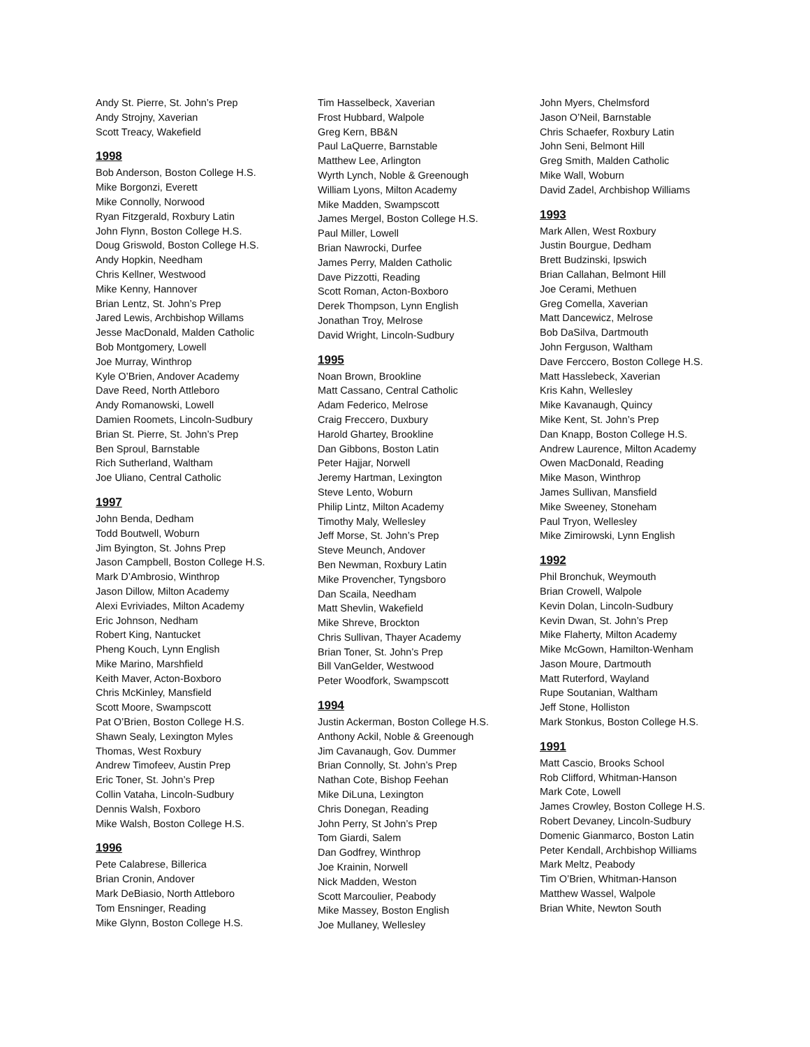Andy St. Pierre, St. John’s Prep
Andy Strojny, Xaverian
Scott Treacy, Wakefield
1998
Bob Anderson, Boston College H.S.
Mike Borgonzi, Everett
Mike Connolly, Norwood
Ryan Fitzgerald, Roxbury Latin
John Flynn, Boston College H.S.
Doug Griswold, Boston College H.S.
Andy Hopkin, Needham
Chris Kellner, Westwood
Mike Kenny, Hannover
Brian Lentz, St. John’s Prep
Jared Lewis, Archbishop Willams
Jesse MacDonald, Malden Catholic
Bob Montgomery, Lowell
Joe Murray, Winthrop
Kyle O’Brien, Andover Academy
Dave Reed, North Attleboro
Andy Romanowski, Lowell
Damien Roomets, Lincoln-Sudbury
Brian St. Pierre, St. John’s Prep
Ben Sproul, Barnstable
Rich Sutherland, Waltham
Joe Uliano, Central Catholic
1997
John Benda, Dedham
Todd Boutwell, Woburn
Jim Byington, St. Johns Prep
Jason Campbell, Boston College H.S.
Mark D’Ambrosio, Winthrop
Jason Dillow, Milton Academy
Alexi Evriviades, Milton Academy
Eric Johnson, Nedham
Robert King, Nantucket
Pheng Kouch, Lynn English
Mike Marino, Marshfield
Keith Maver, Acton-Boxboro
Chris McKinley, Mansfield
Scott Moore, Swampscott
Pat O’Brien, Boston College H.S.
Shawn Sealy, Lexington Myles
Thomas, West Roxbury
Andrew Timofeev, Austin Prep
Eric Toner, St. John’s Prep
Collin Vataha, Lincoln-Sudbury
Dennis Walsh, Foxboro
Mike Walsh, Boston College H.S.
1996
Pete Calabrese, Billerica
Brian Cronin, Andover
Mark DeBiasio, North Attleboro
Tom Ensninger, Reading
Mike Glynn, Boston College H.S.
Tim Hasselbeck, Xaverian
Frost Hubbard, Walpole
Greg Kern, BB&N
Paul LaQuerre, Barnstable
Matthew Lee, Arlington
Wyrth Lynch, Noble & Greenough
William Lyons, Milton Academy
Mike Madden, Swampscott
James Mergel, Boston College H.S.
Paul Miller, Lowell
Brian Nawrocki, Durfee
James Perry, Malden Catholic
Dave Pizzotti, Reading
Scott Roman, Acton-Boxboro
Derek Thompson, Lynn English
Jonathan Troy, Melrose
David Wright, Lincoln-Sudbury
1995
Noan Brown, Brookline
Matt Cassano, Central Catholic
Adam Federico, Melrose
Craig Freccero, Duxbury
Harold Ghartey, Brookline
Dan Gibbons, Boston Latin
Peter Hajjar, Norwell
Jeremy Hartman, Lexington
Steve Lento, Woburn
Philip Lintz, Milton Academy
Timothy Maly, Wellesley
Jeff Morse, St. John’s Prep
Steve Meunch, Andover
Ben Newman, Roxbury Latin
Mike Provencher, Tyngsboro
Dan Scaila, Needham
Matt Shevlin, Wakefield
Mike Shreve, Brockton
Chris Sullivan, Thayer Academy
Brian Toner, St. John’s Prep
Bill VanGelder, Westwood
Peter Woodfork, Swampscott
1994
Justin Ackerman, Boston College H.S.
Anthony Ackil, Noble & Greenough
Jim Cavanaugh, Gov. Dummer
Brian Connolly, St. John’s Prep
Nathan Cote, Bishop Feehan
Mike DiLuna, Lexington
Chris Donegan, Reading
John Perry, St John’s Prep
Tom Giardi, Salem
Dan Godfrey, Winthrop
Joe Krainin, Norwell
Nick Madden, Weston
Scott Marcoulier, Peabody
Mike Massey, Boston English
Joe Mullaney, Wellesley
John Myers, Chelmsford
Jason O’Neil, Barnstable
Chris Schaefer, Roxbury Latin
John Seni, Belmont Hill
Greg Smith, Malden Catholic
Mike Wall, Woburn
David Zadel, Archbishop Williams
1993
Mark Allen, West Roxbury
Justin Bourgue, Dedham
Brett Budzinski, Ipswich
Brian Callahan, Belmont Hill
Joe Cerami, Methuen
Greg Comella, Xaverian
Matt Dancewicz, Melrose
Bob DaSilva, Dartmouth
John Ferguson, Waltham
Dave Ferccero, Boston College H.S.
Matt Hasslebeck, Xaverian
Kris Kahn, Wellesley
Mike Kavanaugh, Quincy
Mike Kent, St. John’s Prep
Dan Knapp, Boston College H.S.
Andrew Laurence, Milton Academy
Owen MacDonald, Reading
Mike Mason, Winthrop
James Sullivan, Mansfield
Mike Sweeney, Stoneham
Paul Tryon, Wellesley
Mike Zimirowski, Lynn English
1992
Phil Bronchuk, Weymouth
Brian Crowell, Walpole
Kevin Dolan, Lincoln-Sudbury
Kevin Dwan, St. John’s Prep
Mike Flaherty, Milton Academy
Mike McGown, Hamilton-Wenham
Jason Moure, Dartmouth
Matt Ruterford, Wayland
Rupe Soutanian, Waltham
Jeff Stone, Holliston
Mark Stonkus, Boston College H.S.
1991
Matt Cascio, Brooks School
Rob Clifford, Whitman-Hanson
Mark Cote, Lowell
James Crowley, Boston College H.S.
Robert Devaney, Lincoln-Sudbury
Domenic Gianmarco, Boston Latin
Peter Kendall, Archbishop Williams
Mark Meltz, Peabody
Tim O’Brien, Whitman-Hanson
Matthew Wassel, Walpole
Brian White, Newton South